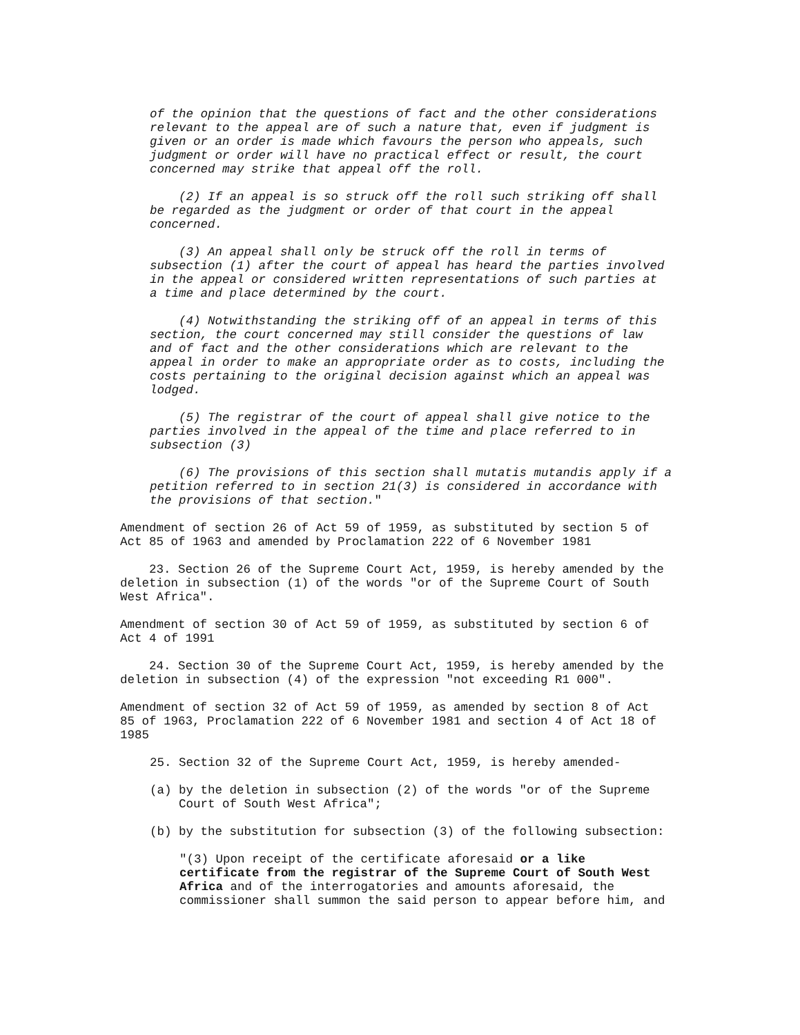of the opinion that the questions of fact and the other considerations relevant to the appeal are of such a nature that, even if judgment is given or an order is made which favours the person who appeals, such judgment or order will have no practical effect or result, the court concerned may strike that appeal off the roll.
(2) If an appeal is so struck off the roll such striking off shall be regarded as the judgment or order of that court in the appeal concerned.
(3) An appeal shall only be struck off the roll in terms of subsection (1) after the court of appeal has heard the parties involved in the appeal or considered written representations of such parties at a time and place determined by the court.
(4) Notwithstanding the striking off of an appeal in terms of this section, the court concerned may still consider the questions of law and of fact and the other considerations which are relevant to the appeal in order to make an appropriate order as to costs, including the costs pertaining to the original decision against which an appeal was lodged.
(5) The registrar of the court of appeal shall give notice to the parties involved in the appeal of the time and place referred to in subsection (3)
(6) The provisions of this section shall mutatis mutandis apply if a petition referred to in section 21(3) is considered in accordance with the provisions of that section."
Amendment of section 26 of Act 59 of 1959, as substituted by section 5 of Act 85 of 1963 and amended by Proclamation 222 of 6 November 1981
23. Section 26 of the Supreme Court Act, 1959, is hereby amended by the deletion in subsection (1) of the words "or of the Supreme Court of South West Africa".
Amendment of section 30 of Act 59 of 1959, as substituted by section 6 of Act 4 of 1991
24. Section 30 of the Supreme Court Act, 1959, is hereby amended by the deletion in subsection (4) of the expression "not exceeding R1 000".
Amendment of section 32 of Act 59 of 1959, as amended by section 8 of Act 85 of 1963, Proclamation 222 of 6 November 1981 and section 4 of Act 18 of 1985
25. Section 32 of the Supreme Court Act, 1959, is hereby amended-
(a) by the deletion in subsection (2) of the words "or of the Supreme Court of South West Africa";
(b) by the substitution for subsection (3) of the following subsection:
"(3) Upon receipt of the certificate aforesaid or a like certificate from the registrar of the Supreme Court of South West Africa and of the interrogatories and amounts aforesaid, the commissioner shall summon the said person to appear before him, and